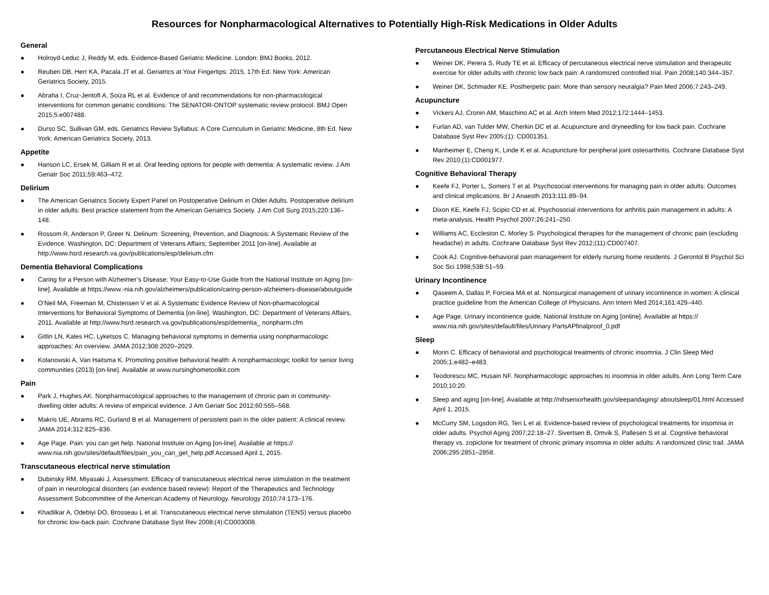Resources for Nonpharmacological Alternatives to Potentially High-Risk Medications in Older Adults
General
● Holroyd-Leduc J, Reddy M, eds. Evidence-Based Geriatric Medicine. London: BMJ Books, 2012.
● Reuben DB, Herr KA, Pacala JT et al. Geriatrics at Your Fingertips: 2015, 17th Ed. New York: American Geriatrics Society, 2015.
● Abraha I, Cruz-Jentoft A, Soiza RL et al. Evidence of and recommendations for non-pharmacological interventions for common geriatric conditions: The SENATOR-ONTOP systematic review protocol. BMJ Open 2015;5:e007488.
● Durso SC, Sullivan GM, eds. Geriatrics Review Syllabus: A Core Curriculum in Geriatric Medicine, 8th Ed. New York: American Geriatrics Society, 2013.
Appetite
● Hanson LC, Ersek M, Gilliam R et al. Oral feeding options for people with dementia: A systematic review. J Am Geriatr Soc 2011;59:463–472.
Delirium
● The American Geriatrics Society Expert Panel on Postoperative Delirium in Older Adults. Postoperative delirium in older adults: Best practice statement from the American Geriatrics Society. J Am Coll Surg 2015;220:136–148.
● Rossom R, Anderson P, Greer N. Delirium: Screening, Prevention, and Diagnosis: A Systematic Review of the Evidence. Washington, DC: Department of Veterans Affairs; September 2011 [on-line]. Available at http://www.hsrd.research.va.gov/publications/esp/delirium.cfm
Dementia Behavioral Complications
● Caring for a Person with Alzheimer’s Disease: Your Easy-to-Use Guide from the National Institute on Aging [on-line]. Available at https://www.-nia.nih.gov/alzheimers/publication/caring-person-alzheimers-disease/aboutguide
● O’Neil MA, Freeman M, Chistensen V et al. A Systematic Evidence Review of Non-pharmacological Interventions for Behavioral Symptoms of Dementia [on-line]. Washington, DC: Department of Veterans Affairs, 2011. Available at http://www.hsrd.research.va.gov/publications/esp/dementia_ nonpharm.cfm
● Gitlin LN, Kales HC, Lyketsos C. Managing behavioral symptoms in dementia using nonpharmacologic approaches: An overview. JAMA 2012;308:2020–2029.
● Kolanowski A, Van Haitsma K. Promoting positive behavioral health: A nonpharmacologic toolkit for senior living communities (2013) [on-line]. Available at www.nursinghometoolkit.com
Pain
● Park J, Hughes AK. Nonpharmacological approaches to the management of chronic pain in community-dwelling older adults: A review of empirical evidence. J Am Geriatr Soc 2012;60:555–568.
● Makris UE, Abrams RC, Gurland B et al. Management of persistent pain in the older patient: A clinical review. JAMA 2014;312:825–836.
● Age Page. Pain: you can get help. National Institute on Aging [on-line]. Available at https:// www.nia.nih.gov/sites/default/files/pain_you_can_get_help.pdf Accessed April 1, 2015.
Transcutaneous electrical nerve stimulation
● Dubinsky RM, Miyasaki J. Assessment: Efficacy of transcutaneous electrical nerve stimulation in the treatment of pain in neurological disorders (an evidence based review): Report of the Therapeutics and Technology Assessment Subcommittee of the American Academy of Neurology. Neurology 2010;74:173–176.
● Khadilkar A, Odebiyi DO, Brosseau L et al. Transcutaneous electrical nerve stimulation (TENS) versus placebo for chronic low-back pain. Cochrane Database Syst Rev 2008;(4):CD003008.
Percutaneous Electrical Nerve Stimulation
● Weiner DK, Perera S, Rudy TE et al. Efficacy of percutaneous electrical nerve stimulation and therapeutic exercise for older adults with chronic low back pain: A randomized controlled trial. Pain 2008;140:344–357.
● Weiner DK, Schmader KE. Postherpetic pain: More than sensory neuralgia? Pain Med 2006;7:243–249.
Acupuncture
● Vickers AJ, Cronin AM, Maschino AC et al. Arch Intern Med 2012;172:1444–1453.
● Furlan AD, van Tulder MW, Cherkin DC et al. Acupuncture and dryneedling for low back pain. Cochrane Database Syst Rev 2005;(1): CD001351.
● Manheimer E, Cheng K, Linde K et al. Acupuncture for peripheral joint osteoarthritis. Cochrane Database Syst Rev 2010;(1):CD001977.
Cognitive Behavioral Therapy
● Keefe FJ, Porter L, Somers T et al. Psychosocial interventions for managing pain in older adults: Outcomes and clinical implications. Br J Anaesth 2013;111:89–94.
● Dixon KE, Keefe FJ, Scipio CD et al. Psychosocial interventions for arthritis pain management in adults: A meta-analysis. Health Psychol 2007;26:241–250.
● Williams AC, Eccleston C, Morley S. Psychological therapies for the management of chronic pain (excluding headache) in adults. Cochrane Database Syst Rev 2012;(11):CD007407.
● Cook AJ. Cognitive-behavioral pain management for elderly nursing home residents. J Gerontol B Psychol Sci Soc Sci 1998;53B:51–59.
Urinary Incontinence
● Qaseem A, Dallas P, Forciea MA et al. Nonsurgical management of urinary incontinence in women: A clinical practice guideline from the American College of Physicians. Ann Intern Med 2014;161:429–440.
● Age Page. Urinary incontinence guide. National Institute on Aging [online]. Available at https:// www.nia.nih.gov/sites/default/files/Urinary PartsAPfinalproof_0.pdf
Sleep
● Morin C. Efficacy of behavioral and psychological treatments of chronic insomnia. J Clin Sleep Med 2005;1:e482–e483.
● Teodorescu MC, Husain NF. Nonpharmacologic approaches to insomnia in older adults. Ann Long Term Care 2010;10:20.
● Sleep and aging [on-line]. Available at http://nihseniorhealth.gov/sleepandaging/ aboutsleep/01.html Accessed April 1, 2015.
● McCurry SM, Logsdon RG, Teri L et al. Evidence-based review of psychological treatments for insomnia in older adults. Psychol Aging 2007;22:18–27. Sivertsen B, Omvik S, Pallesen S et al. Cognitive behavioral therapy vs. zopiclone for treatment of chronic primary insomnia in older adults: A randomized clinic trail. JAMA 2006;295:2851–2858.